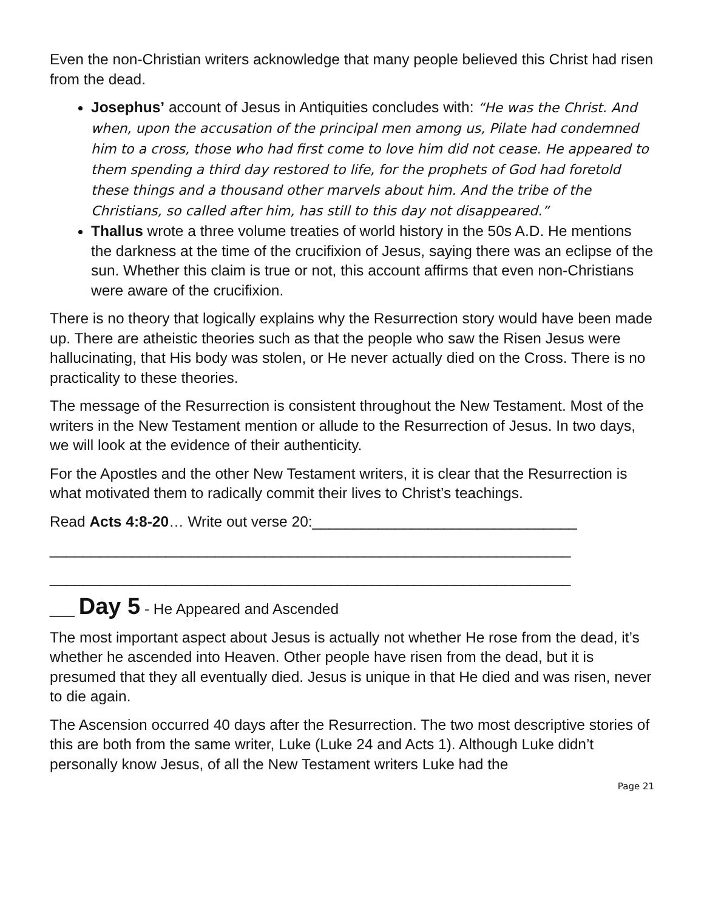Even the non-Christian writers acknowledge that many people believed this Christ had risen from the dead.
Josephus’ account of Jesus in Antiquities concludes with: “He was the Christ. And when, upon the accusation of the principal men among us, Pilate had condemned him to a cross, those who had first come to love him did not cease. He appeared to them spending a third day restored to life, for the prophets of God had foretold these things and a thousand other marvels about him. And the tribe of the Christians, so called after him, has still to this day not disappeared.”
Thallus wrote a three volume treaties of world history in the 50s A.D. He mentions the darkness at the time of the crucifixion of Jesus, saying there was an eclipse of the sun. Whether this claim is true or not, this account affirms that even non-Christians were aware of the crucifixion.
There is no theory that logically explains why the Resurrection story would have been made up. There are atheistic theories such as that the people who saw the Risen Jesus were hallucinating, that His body was stolen, or He never actually died on the Cross. There is no practicality to these theories.
The message of the Resurrection is consistent throughout the New Testament. Most of the writers in the New Testament mention or allude to the Resurrection of Jesus. In two days, we will look at the evidence of their authenticity.
For the Apostles and the other New Testament writers, it is clear that the Resurrection is what motivated them to radically commit their lives to Christ’s teachings.
Read Acts 4:8-20… Write out verse 20:________________________________
_______________________________________________________________
_______________________________________________________________
___ Day 5 - He Appeared and Ascended
The most important aspect about Jesus is actually not whether He rose from the dead, it’s whether he ascended into Heaven. Other people have risen from the dead, but it is presumed that they all eventually died. Jesus is unique in that He died and was risen, never to die again.
The Ascension occurred 40 days after the Resurrection. The two most descriptive stories of this are both from the same writer, Luke (Luke 24 and Acts 1). Although Luke didn’t personally know Jesus, of all the New Testament writers Luke had the
Page 21